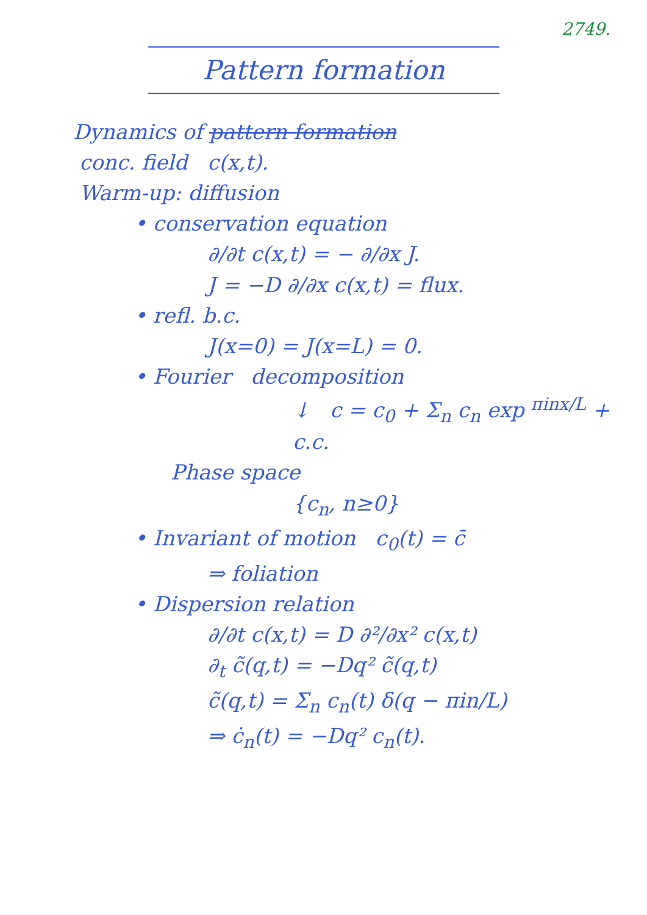2749.
Pattern formation
Dynamics of pattern formation
conc. field c(x,t).
Warm-up: diffusion
• conservation equation
∂/∂t c(x,t) = − ∂/∂x J.
J = −D ∂/∂x c(x,t) = flux.
• refl. b.c.
J(x=0) = J(x=L) = 0.
• Fourier decomposition
↓ c = c<sub>0</sub> + Σ<sub>n</sub> c<sub>n</sub> exp <sup>πinx/L</sup> + c.c.
Phase space
{c<sub>n</sub>, n≥0}
• Invariant of motion c<sub>0</sub>(t) = c̄
⇒ foliation
• Dispersion relation
∂/∂t c(x,t) = D ∂²/∂x² c(x,t)
∂<sub>t</sub> c̃(q,t) = −Dq² c̃(q,t)
c̃(q,t) = Σ<sub>n</sub> c<sub>n</sub>(t) δ(q − πin/L)
⇒ ċ<sub>n</sub>(t) = −Dq² c<sub>n</sub>(t).